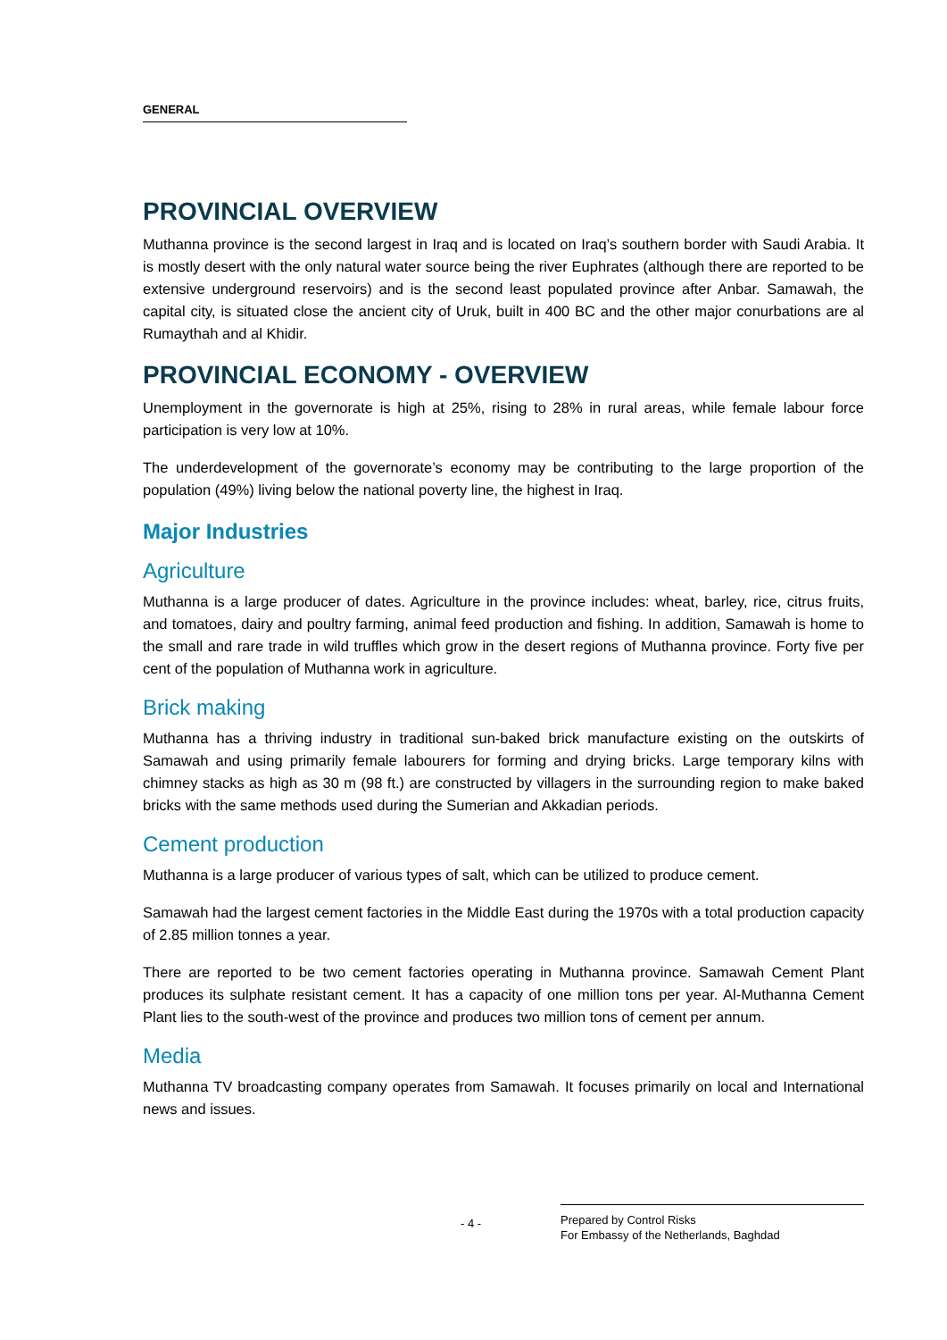GENERAL
PROVINCIAL OVERVIEW
Muthanna province is the second largest in Iraq and is located on Iraq’s southern border with Saudi Arabia. It is mostly desert with the only natural water source being the river Euphrates (although there are reported to be extensive underground reservoirs) and is the second least populated province after Anbar. Samawah, the capital city, is situated close the ancient city of Uruk, built in 400 BC and the other major conurbations are al Rumaythah and al Khidir.
PROVINCIAL ECONOMY - OVERVIEW
Unemployment in the governorate is high at 25%, rising to 28% in rural areas, while female labour force participation is very low at 10%.
The underdevelopment of the governorate’s economy may be contributing to the large proportion of the population (49%) living below the national poverty line, the highest in Iraq.
Major Industries
Agriculture
Muthanna is a large producer of dates. Agriculture in the province includes: wheat, barley, rice, citrus fruits, and tomatoes, dairy and poultry farming, animal feed production and fishing. In addition, Samawah is home to the small and rare trade in wild truffles which grow in the desert regions of Muthanna province. Forty five per cent of the population of Muthanna work in agriculture.
Brick making
Muthanna has a thriving industry in traditional sun-baked brick manufacture existing on the outskirts of Samawah and using primarily female labourers for forming and drying bricks. Large temporary kilns with chimney stacks as high as 30 m (98 ft.) are constructed by villagers in the surrounding region to make baked bricks with the same methods used during the Sumerian and Akkadian periods.
Cement production
Muthanna is a large producer of various types of salt, which can be utilized to produce cement.
Samawah had the largest cement factories in the Middle East during the 1970s with a total production capacity of 2.85 million tonnes a year.
There are reported to be two cement factories operating in Muthanna province. Samawah Cement Plant produces its sulphate resistant cement. It has a capacity of one million tons per year. Al-Muthanna Cement Plant lies to the south-west of the province and produces two million tons of cement per annum.
Media
Muthanna TV broadcasting company operates from Samawah. It focuses primarily on local and International news and issues.
- 4 -
Prepared by Control Risks
For Embassy of the Netherlands, Baghdad